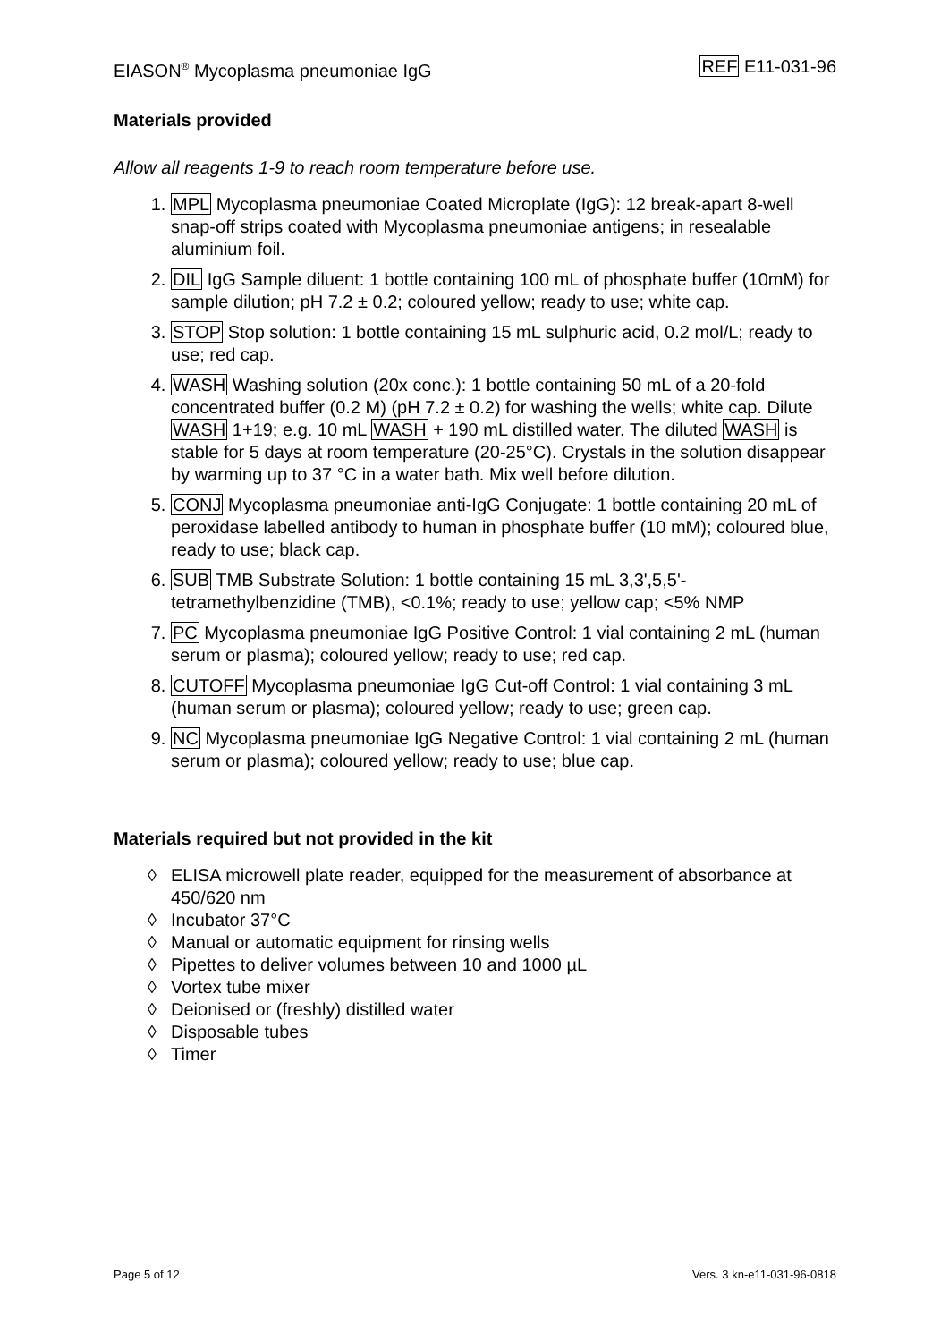EIASON<sup>®</sup> Mycoplasma pneumoniae IgG
REF E11-031-96
Materials provided
Allow all reagents 1-9 to reach room temperature before use.
1. MPL Mycoplasma pneumoniae Coated Microplate (IgG): 12 break-apart 8-well snap-off strips coated with Mycoplasma pneumoniae antigens; in resealable aluminium foil.
2. DIL IgG Sample diluent: 1 bottle containing 100 mL of phosphate buffer (10mM) for sample dilution; pH 7.2 ± 0.2; coloured yellow; ready to use; white cap.
3. STOP Stop solution: 1 bottle containing 15 mL sulphuric acid, 0.2 mol/L; ready to use; red cap.
4. WASH Washing solution (20x conc.): 1 bottle containing 50 mL of a 20-fold concentrated buffer (0.2 M) (pH 7.2 ± 0.2) for washing the wells; white cap. Dilute WASH 1+19; e.g. 10 mL WASH + 190 mL distilled water. The diluted WASH is stable for 5 days at room temperature (20-25°C). Crystals in the solution disappear by warming up to 37 °C in a water bath. Mix well before dilution.
5. CONJ Mycoplasma pneumoniae anti-IgG Conjugate: 1 bottle containing 20 mL of peroxidase labelled antibody to human in phosphate buffer (10 mM); coloured blue, ready to use; black cap.
6. SUB TMB Substrate Solution: 1 bottle containing 15 mL 3,3',5,5'-tetramethylbenzidine (TMB), <0.1%; ready to use; yellow cap; <5% NMP
7. PC Mycoplasma pneumoniae IgG Positive Control: 1 vial containing 2 mL (human serum or plasma); coloured yellow; ready to use; red cap.
8. CUTOFF Mycoplasma pneumoniae IgG Cut-off Control: 1 vial containing 3 mL (human serum or plasma); coloured yellow; ready to use; green cap.
9. NC Mycoplasma pneumoniae IgG Negative Control: 1 vial containing 2 mL (human serum or plasma); coloured yellow; ready to use; blue cap.
Materials required but not provided in the kit
◊ ELISA microwell plate reader, equipped for the measurement of absorbance at 450/620 nm
◊ Incubator 37°C
◊ Manual or automatic equipment for rinsing wells
◊ Pipettes to deliver volumes between 10 and 1000 µL
◊ Vortex tube mixer
◊ Deionised or (freshly) distilled water
◊ Disposable tubes
◊ Timer
Page 5 of 12 Vers. 3 kn-e11-031-96-0818